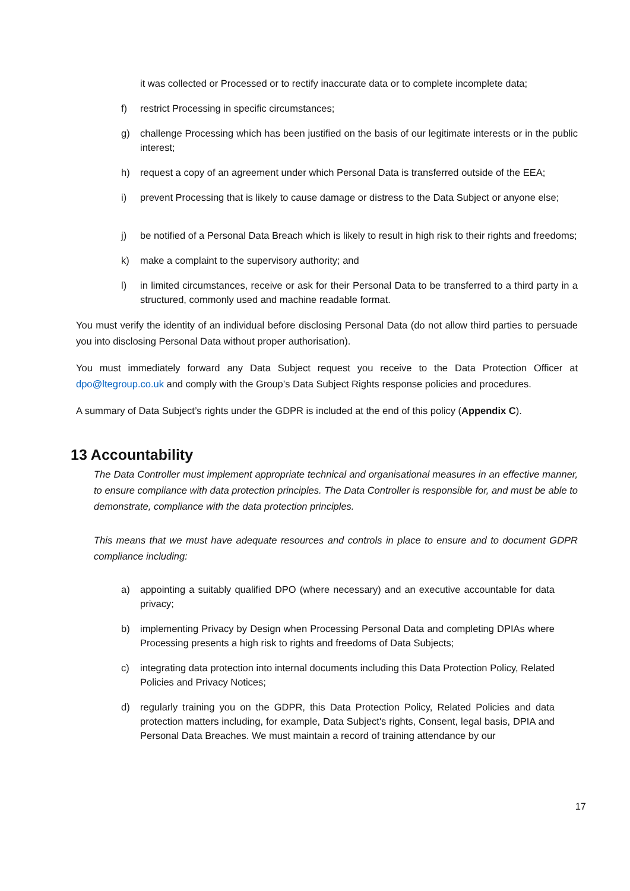it was collected or Processed or to rectify inaccurate data or to complete incomplete data;
f) restrict Processing in specific circumstances;
g) challenge Processing which has been justified on the basis of our legitimate interests or in the public interest;
h) request a copy of an agreement under which Personal Data is transferred outside of the EEA;
i) prevent Processing that is likely to cause damage or distress to the Data Subject or anyone else;
j) be notified of a Personal Data Breach which is likely to result in high risk to their rights and freedoms;
k) make a complaint to the supervisory authority; and
l) in limited circumstances, receive or ask for their Personal Data to be transferred to a third party in a structured, commonly used and machine readable format.
You must verify the identity of an individual before disclosing Personal Data (do not allow third parties to persuade you into disclosing Personal Data without proper authorisation).
You must immediately forward any Data Subject request you receive to the Data Protection Officer at dpo@ltegroup.co.uk and comply with the Group’s Data Subject Rights response policies and procedures.
A summary of Data Subject’s rights under the GDPR is included at the end of this policy (Appendix C).
13 Accountability
The Data Controller must implement appropriate technical and organisational measures in an effective manner, to ensure compliance with data protection principles. The Data Controller is responsible for, and must be able to demonstrate, compliance with the data protection principles.
This means that we must have adequate resources and controls in place to ensure and to document GDPR compliance including:
a) appointing a suitably qualified DPO (where necessary) and an executive accountable for data privacy;
b) implementing Privacy by Design when Processing Personal Data and completing DPIAs where Processing presents a high risk to rights and freedoms of Data Subjects;
c) integrating data protection into internal documents including this Data Protection Policy, Related Policies and Privacy Notices;
d) regularly training you on the GDPR, this Data Protection Policy, Related Policies and data protection matters including, for example, Data Subject's rights, Consent, legal basis, DPIA and Personal Data Breaches. We must maintain a record of training attendance by our
17